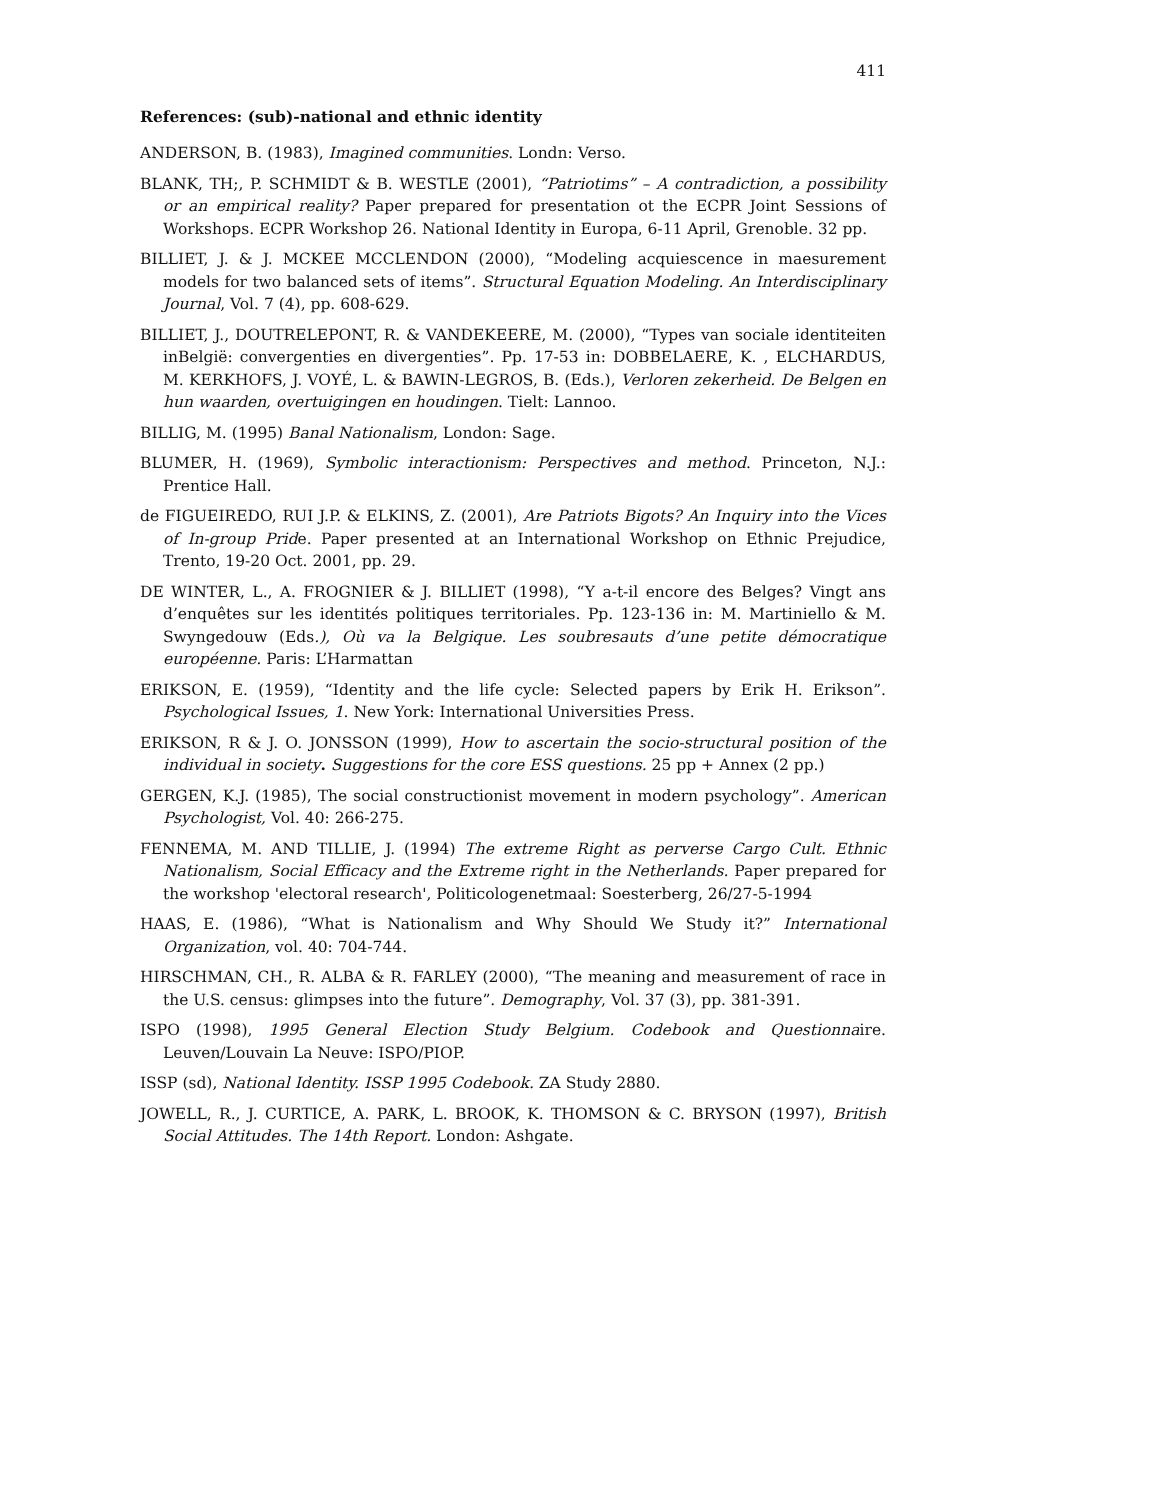411
References: (sub)-national and ethnic identity
ANDERSON, B. (1983), Imagined communities. Londn: Verso.
BLANK, TH;, P. SCHMIDT & B. WESTLE (2001), “Patriotims” – A contradiction, a possibility or an empirical reality? Paper prepared for presentation ot the ECPR Joint Sessions of Workshops. ECPR Workshop 26. National Identity in Europa, 6-11 April, Grenoble. 32 pp.
BILLIET, J. & J. MCKEE MCCLENDON (2000), “Modeling acquiescence in maesurement models for two balanced sets of items”. Structural Equation Modeling. An Interdisciplinary Journal, Vol. 7 (4), pp. 608-629.
BILLIET, J., DOUTRELEPONT, R. & VANDEKEERE, M. (2000), “Types van sociale identiteiten inBelgië: convergenties en divergenties”. Pp. 17-53 in: DOBBELAERE, K. , ELCHARDUS, M. KERKHOFS, J. VOYÉ, L. & BAWIN-LEGROS, B. (Eds.), Verloren zekerheid. De Belgen en hun waarden, overtuigingen en houdingen. Tielt: Lannoo.
BILLIG, M. (1995) Banal Nationalism, London: Sage.
BLUMER, H. (1969), Symbolic interactionism: Perspectives and method. Princeton, N.J.: Prentice Hall.
de FIGUEIREDO, RUI J.P. & ELKINS, Z. (2001), Are Patriots Bigots? An Inquiry into the Vices of In-group Pride. Paper presented at an International Workshop on Ethnic Prejudice, Trento, 19-20 Oct. 2001, pp. 29.
DE WINTER, L., A. FROGNIER & J. BILLIET (1998), “Y a-t-il encore des Belges? Vingt ans d’enquêtes sur les identités politiques territoriales. Pp. 123-136 in: M. Martiniello & M. Swyngedouw (Eds.), Où va la Belgique. Les soubresauts d’une petite démocratique européenne. Paris: L’Harmattan
ERIKSON, E. (1959), “Identity and the life cycle: Selected papers by Erik H. Erikson”. Psychological Issues, 1. New York: International Universities Press.
ERIKSON, R & J. O. JONSSON (1999), How to ascertain the socio-structural position of the individual in society. Suggestions for the core ESS questions. 25 pp + Annex (2 pp.)
GERGEN, K.J. (1985), The social constructionist movement in modern psychology”. American Psychologist, Vol. 40: 266-275.
FENNEMA, M. AND TILLIE, J. (1994) The extreme Right as perverse Cargo Cult. Ethnic Nationalism, Social Efficacy and the Extreme right in the Netherlands. Paper prepared for the workshop 'electoral research', Politicologenetmaal: Soesterberg, 26/27-5-1994
HAAS, E. (1986), “What is Nationalism and Why Should We Study it?” International Organization, vol. 40: 704-744.
HIRSCHMAN, CH., R. ALBA & R. FARLEY (2000), “The meaning and measurement of race in the U.S. census: glimpses into the future”. Demography, Vol. 37 (3), pp. 381-391.
ISPO (1998), 1995 General Election Study Belgium. Codebook and Questionnaire. Leuven/Louvain La Neuve: ISPO/PIOP.
ISSP (sd), National Identity. ISSP 1995 Codebook. ZA Study 2880.
JOWELL, R., J. CURTICE, A. PARK, L. BROOK, K. THOMSON & C. BRYSON (1997), British Social Attitudes. The 14th Report. London: Ashgate.